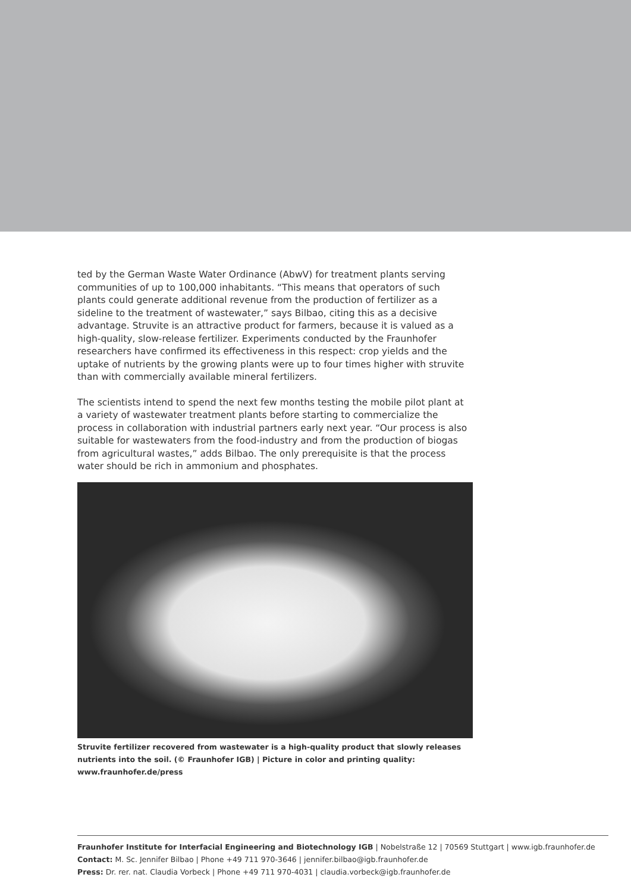ted by the German Waste Water Ordinance (AbwV) for treatment plants serving communities of up to 100,000 inhabitants. “This means that operators of such plants could generate additional revenue from the production of fertilizer as a sideline to the treatment of wastewater,” says Bilbao, citing this as a decisive advantage. Struvite is an attractive product for farmers, because it is valued as a high-quality, slow-release fertilizer. Experiments conducted by the Fraunhofer researchers have confirmed its effectiveness in this respect: crop yields and the uptake of nutrients by the growing plants were up to four times higher with struvite than with commercially available mineral fertilizers.
The scientists intend to spend the next few months testing the mobile pilot plant at a variety of wastewater treatment plants before starting to commercialize the process in collaboration with industrial partners early next year. “Our process is also suitable for wastewaters from the food-industry and from the production of biogas from agricultural wastes,” adds Bilbao. The only prerequisite is that the process water should be rich in ammonium and phosphates.
Struvite fertilizer recovered from wastewater is a high-quality product that slowly releases nutrients into the soil. (© Fraunhofer IGB) | Picture in color and printing quality: www.fraunhofer.de/press
Fraunhofer Institute for Interfacial Engineering and Biotechnology IGB | Nobelstraße 12 | 70569 Stuttgart | www.igb.fraunhofer.de
Contact: M. Sc. Jennifer Bilbao | Phone +49 711 970-3646 | jennifer.bilbao@igb.fraunhofer.de
Press: Dr. rer. nat. Claudia Vorbeck | Phone +49 711 970-4031 | claudia.vorbeck@igb.fraunhofer.de